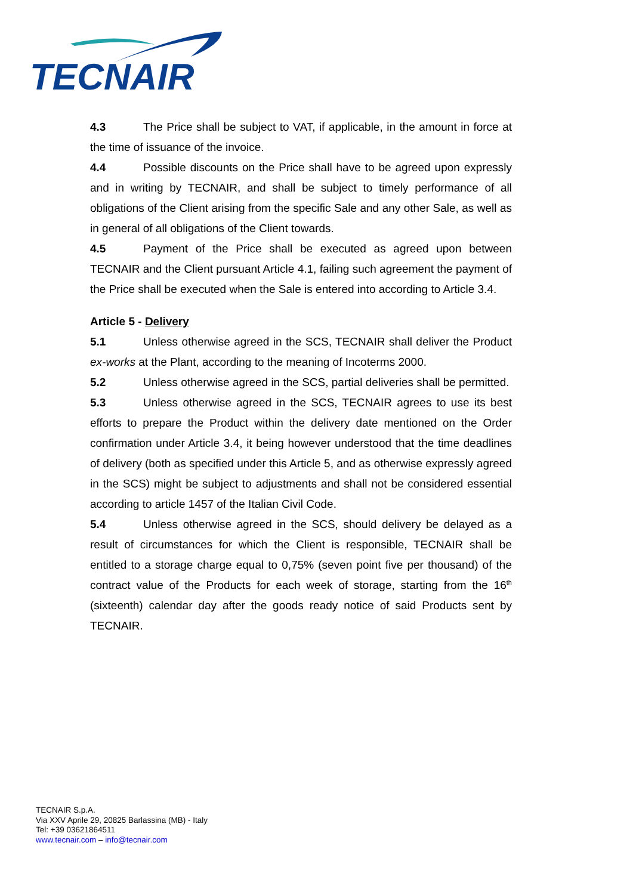TECNAIR
4.3 The Price shall be subject to VAT, if applicable, in the amount in force at the time of issuance of the invoice.
4.4 Possible discounts on the Price shall have to be agreed upon expressly and in writing by TECNAIR, and shall be subject to timely performance of all obligations of the Client arising from the specific Sale and any other Sale, as well as in general of all obligations of the Client towards.
4.5 Payment of the Price shall be executed as agreed upon between TECNAIR and the Client pursuant Article 4.1, failing such agreement the payment of the Price shall be executed when the Sale is entered into according to Article 3.4.
Article 5 - Delivery
5.1 Unless otherwise agreed in the SCS, TECNAIR shall deliver the Product ex-works at the Plant, according to the meaning of Incoterms 2000.
5.2 Unless otherwise agreed in the SCS, partial deliveries shall be permitted.
5.3 Unless otherwise agreed in the SCS, TECNAIR agrees to use its best efforts to prepare the Product within the delivery date mentioned on the Order confirmation under Article 3.4, it being however understood that the time deadlines of delivery (both as specified under this Article 5, and as otherwise expressly agreed in the SCS) might be subject to adjustments and shall not be considered essential according to article 1457 of the Italian Civil Code.
5.4 Unless otherwise agreed in the SCS, should delivery be delayed as a result of circumstances for which the Client is responsible, TECNAIR shall be entitled to a storage charge equal to 0,75% (seven point five per thousand) of the contract value of the Products for each week of storage, starting from the 16<sup>th</sup> (sixteenth) calendar day after the goods ready notice of said Products sent by TECNAIR.
TECNAIR S.p.A.
Via XXV Aprile 29, 20825 Barlassina (MB) - Italy
Tel: +39 03621864511
www.tecnair.com – info@tecnair.com